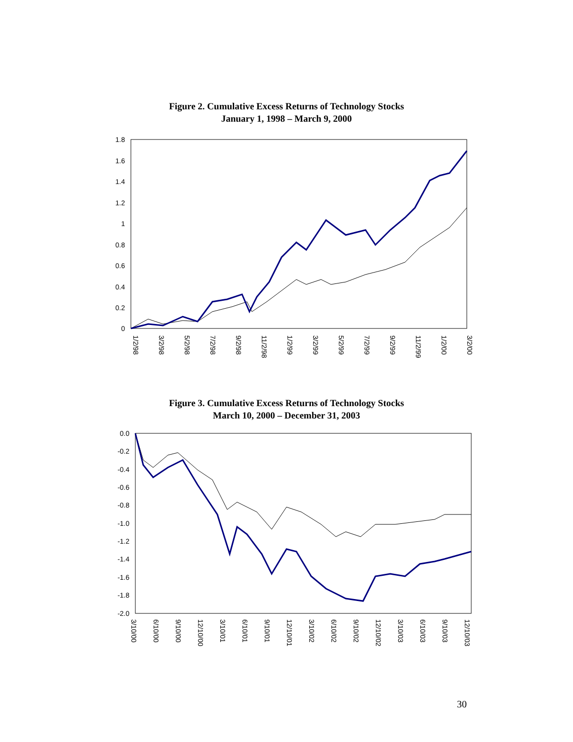Figure 2. Cumulative Excess Returns of Technology Stocks
January 1, 1998 – March 9, 2000
1.8
1.6
1.4
1.2
1
0.8
0.6
0.4
0.2
0
1/2/98
3/2/98
5/2/98
7/2/98
9/2/98
11/2/98
1/2/99
3/2/99
5/2/99
7/2/99
9/2/99
11/2/99
1/2/00
3/2/00
Figure 3. Cumulative Excess Returns of Technology Stocks
March 10, 2000 – December 31, 2003
0.0
-0.2
-0.4
-0.6
-0.8
-1.0
-1.2
-1.4
-1.6
-1.8
-2.0
3/10/00
6/10/00
9/10/00
12/10/00
3/10/01
6/10/01
9/10/01
12/10/01
3/10/02
6/10/02
9/10/02
12/10/02
3/10/03
6/10/03
9/10/03
12/10/03
30